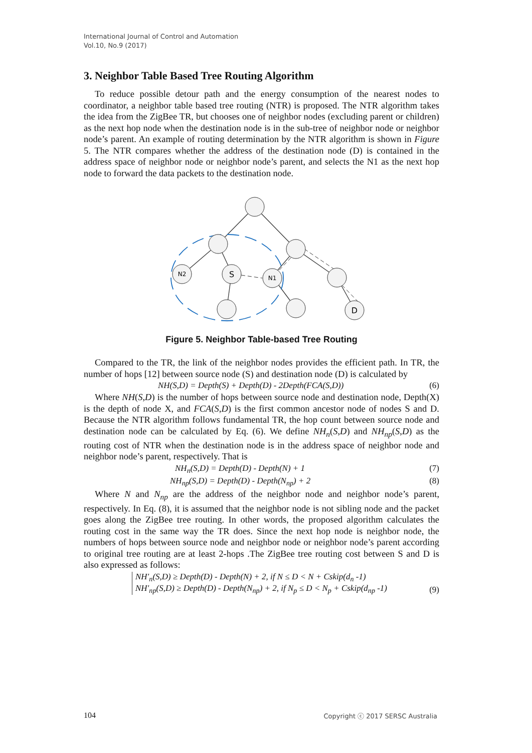International Journal of Control and Automation
Vol.10, No.9 (2017)
3. Neighbor Table Based Tree Routing Algorithm
To reduce possible detour path and the energy consumption of the nearest nodes to coordinator, a neighbor table based tree routing (NTR) is proposed. The NTR algorithm takes the idea from the ZigBee TR, but chooses one of neighbor nodes (excluding parent or children) as the next hop node when the destination node is in the sub-tree of neighbor node or neighbor node’s parent. An example of routing determination by the NTR algorithm is shown in Figure 5. The NTR compares whether the address of the destination node (D) is contained in the address space of neighbor node or neighbor node’s parent, and selects the N1 as the next hop node to forward the data packets to the destination node.
N2
S
N1
D
Figure 5. Neighbor Table-based Tree Routing
Compared to the TR, the link of the neighbor nodes provides the efficient path. In TR, the number of hops [12] between source node (S) and destination node (D) is calculated by
NH(S,D) = Depth(S) + Depth(D) - 2Depth(FCA(S,D)) (6)
Where NH(S,D) is the number of hops between source node and destination node, Depth(X) is the depth of node X, and FCA(S,D) is the first common ancestor node of nodes S and D. Because the NTR algorithm follows fundamental TR, the hop count between source node and destination node can be calculated by Eq. (6). We define NH<sub>n</sub>(S,D) and NH<sub>np</sub>(S,D) as the routing cost of NTR when the destination node is in the address space of neighbor node and neighbor node’s parent, respectively. That is
NH<sub>n</sub>(S,D) = Depth(D) - Depth(N) + 1 (7)
NH<sub>np</sub>(S,D) = Depth(D) - Depth(N<sub>np</sub>) + 2 (8)
Where N and N<sub>np</sub> are the address of the neighbor node and neighbor node’s parent, respectively. In Eq. (8), it is assumed that the neighbor node is not sibling node and the packet goes along the ZigBee tree routing. In other words, the proposed algorithm calculates the routing cost in the same way the TR does. Since the next hop node is neighbor node, the numbers of hops between source node and neighbor node or neighbor node’s parent according to original tree routing are at least 2-hops .The ZigBee tree routing cost between S and D is also expressed as follows:
NH′<sub>n</sub>(S,D) ≥ Depth(D) - Depth(N) + 2, if N ≤ D < N + Cskip(d<sub>n</sub> -1)
NH′<sub>np</sub>(S,D) ≥ Depth(D) - Depth(N<sub>np</sub>) + 2, if N<sub>p</sub> ≤ D < N<sub>p</sub> + Cskip(d<sub>np</sub> -1) (9)
104 Copyright ⓒ 2017 SERSC Australia